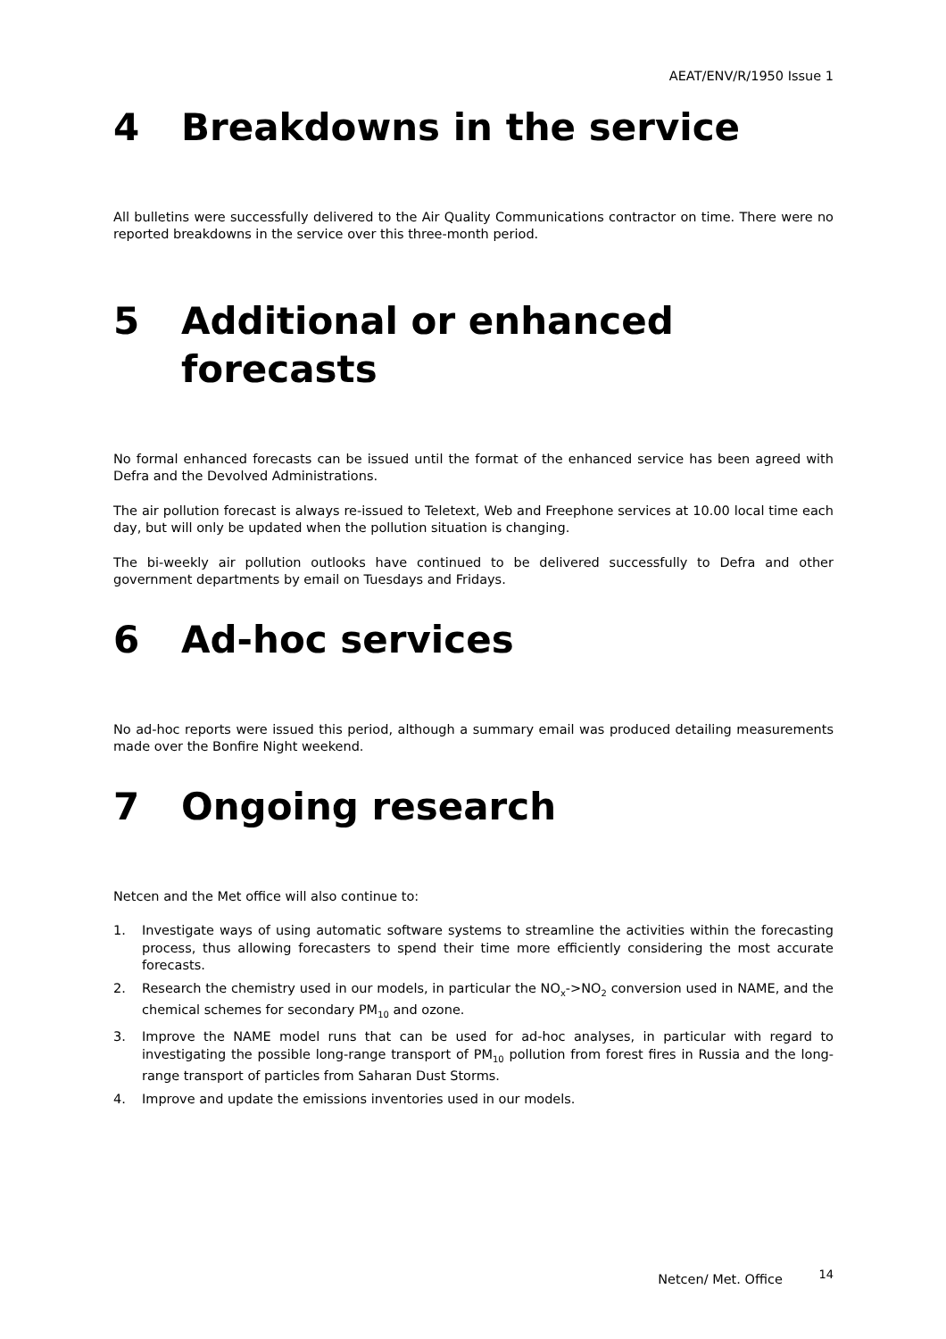AEAT/ENV/R/1950 Issue 1
4 Breakdowns in the service
All bulletins were successfully delivered to the Air Quality Communications contractor on time. There were no reported breakdowns in the service over this three-month period.
5 Additional or enhanced forecasts
No formal enhanced forecasts can be issued until the format of the enhanced service has been agreed with Defra and the Devolved Administrations.
The air pollution forecast is always re-issued to Teletext, Web and Freephone services at 10.00 local time each day, but will only be updated when the pollution situation is changing.
The bi-weekly air pollution outlooks have continued to be delivered successfully to Defra and other government departments by email on Tuesdays and Fridays.
6 Ad-hoc services
No ad-hoc reports were issued this period, although a summary email was produced detailing measurements made over the Bonfire Night weekend.
7 Ongoing research
Netcen and the Met office will also continue to:
1. Investigate ways of using automatic software systems to streamline the activities within the forecasting process, thus allowing forecasters to spend their time more efficiently considering the most accurate forecasts.
2. Research the chemistry used in our models, in particular the NO<sub>x</sub>->NO<sub>2</sub> conversion used in NAME, and the chemical schemes for secondary PM<sub>10</sub> and ozone.
3. Improve the NAME model runs that can be used for ad-hoc analyses, in particular with regard to investigating the possible long-range transport of PM<sub>10</sub> pollution from forest fires in Russia and the long-range transport of particles from Saharan Dust Storms.
4. Improve and update the emissions inventories used in our models.
Netcen/ Met. Office <sup>14</sup>